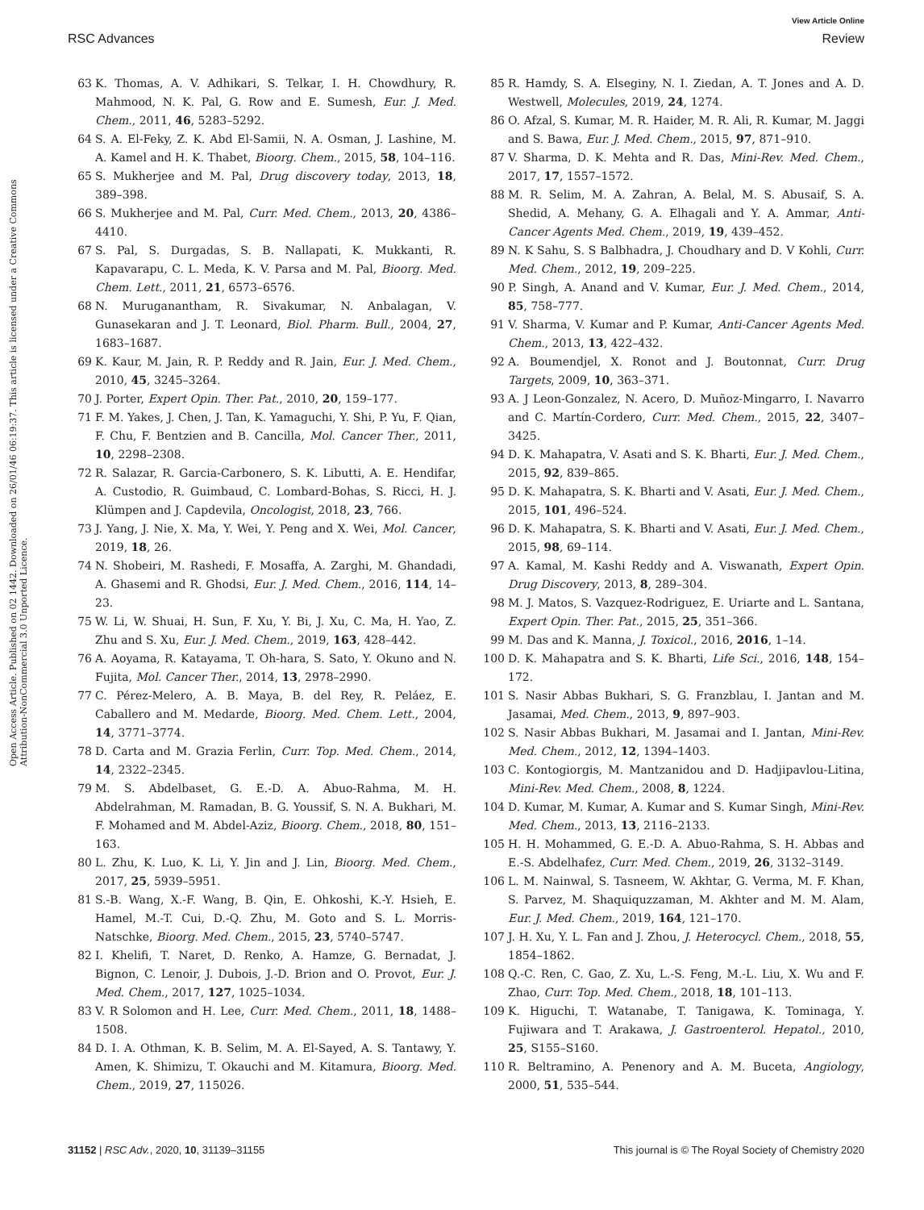View Article Online
RSC Advances Review
Open Access Article. Published on 02 1442. Downloaded on 26/01/46 06:19:37. This article is licensed under a Creative Commons Attribution-NonCommercial 3.0 Unported Licence.
63 K. Thomas, A. V. Adhikari, S. Telkar, I. H. Chowdhury, R. Mahmood, N. K. Pal, G. Row and E. Sumesh, Eur. J. Med. Chem., 2011, 46, 5283–5292.
64 S. A. El-Feky, Z. K. Abd El-Samii, N. A. Osman, J. Lashine, M. A. Kamel and H. K. Thabet, Bioorg. Chem., 2015, 58, 104–116.
65 S. Mukherjee and M. Pal, Drug discovery today, 2013, 18, 389–398.
66 S. Mukherjee and M. Pal, Curr. Med. Chem., 2013, 20, 4386–4410.
67 S. Pal, S. Durgadas, S. B. Nallapati, K. Mukkanti, R. Kapavarapu, C. L. Meda, K. V. Parsa and M. Pal, Bioorg. Med. Chem. Lett., 2011, 21, 6573–6576.
68 N. Muruganantham, R. Sivakumar, N. Anbalagan, V. Gunasekaran and J. T. Leonard, Biol. Pharm. Bull., 2004, 27, 1683–1687.
69 K. Kaur, M. Jain, R. P. Reddy and R. Jain, Eur. J. Med. Chem., 2010, 45, 3245–3264.
70 J. Porter, Expert Opin. Ther. Pat., 2010, 20, 159–177.
71 F. M. Yakes, J. Chen, J. Tan, K. Yamaguchi, Y. Shi, P. Yu, F. Qian, F. Chu, F. Bentzien and B. Cancilla, Mol. Cancer Ther., 2011, 10, 2298–2308.
72 R. Salazar, R. Garcia-Carbonero, S. K. Libutti, A. E. Hendifar, A. Custodio, R. Guimbaud, C. Lombard-Bohas, S. Ricci, H. J. Klümpen and J. Capdevila, Oncologist, 2018, 23, 766.
73 J. Yang, J. Nie, X. Ma, Y. Wei, Y. Peng and X. Wei, Mol. Cancer, 2019, 18, 26.
74 N. Shobeiri, M. Rashedi, F. Mosaffa, A. Zarghi, M. Ghandadi, A. Ghasemi and R. Ghodsi, Eur. J. Med. Chem., 2016, 114, 14–23.
75 W. Li, W. Shuai, H. Sun, F. Xu, Y. Bi, J. Xu, C. Ma, H. Yao, Z. Zhu and S. Xu, Eur. J. Med. Chem., 2019, 163, 428–442.
76 A. Aoyama, R. Katayama, T. Oh-hara, S. Sato, Y. Okuno and N. Fujita, Mol. Cancer Ther., 2014, 13, 2978–2990.
77 C. Pérez-Melero, A. B. Maya, B. del Rey, R. Peláez, E. Caballero and M. Medarde, Bioorg. Med. Chem. Lett., 2004, 14, 3771–3774.
78 D. Carta and M. Grazia Ferlin, Curr. Top. Med. Chem., 2014, 14, 2322–2345.
79 M. S. Abdelbaset, G. E.-D. A. Abuo-Rahma, M. H. Abdelrahman, M. Ramadan, B. G. Youssif, S. N. A. Bukhari, M. F. Mohamed and M. Abdel-Aziz, Bioorg. Chem., 2018, 80, 151–163.
80 L. Zhu, K. Luo, K. Li, Y. Jin and J. Lin, Bioorg. Med. Chem., 2017, 25, 5939–5951.
81 S.-B. Wang, X.-F. Wang, B. Qin, E. Ohkoshi, K.-Y. Hsieh, E. Hamel, M.-T. Cui, D.-Q. Zhu, M. Goto and S. L. Morris-Natschke, Bioorg. Med. Chem., 2015, 23, 5740–5747.
82 I. Khelifi, T. Naret, D. Renko, A. Hamze, G. Bernadat, J. Bignon, C. Lenoir, J. Dubois, J.-D. Brion and O. Provot, Eur. J. Med. Chem., 2017, 127, 1025–1034.
83 V. R Solomon and H. Lee, Curr. Med. Chem., 2011, 18, 1488–1508.
84 D. I. A. Othman, K. B. Selim, M. A. El-Sayed, A. S. Tantawy, Y. Amen, K. Shimizu, T. Okauchi and M. Kitamura, Bioorg. Med. Chem., 2019, 27, 115026.
85 R. Hamdy, S. A. Elseginy, N. I. Ziedan, A. T. Jones and A. D. Westwell, Molecules, 2019, 24, 1274.
86 O. Afzal, S. Kumar, M. R. Haider, M. R. Ali, R. Kumar, M. Jaggi and S. Bawa, Eur. J. Med. Chem., 2015, 97, 871–910.
87 V. Sharma, D. K. Mehta and R. Das, Mini-Rev. Med. Chem., 2017, 17, 1557–1572.
88 M. R. Selim, M. A. Zahran, A. Belal, M. S. Abusaif, S. A. Shedid, A. Mehany, G. A. Elhagali and Y. A. Ammar, Anti-Cancer Agents Med. Chem., 2019, 19, 439–452.
89 N. K Sahu, S. S Balbhadra, J. Choudhary and D. V Kohli, Curr. Med. Chem., 2012, 19, 209–225.
90 P. Singh, A. Anand and V. Kumar, Eur. J. Med. Chem., 2014, 85, 758–777.
91 V. Sharma, V. Kumar and P. Kumar, Anti-Cancer Agents Med. Chem., 2013, 13, 422–432.
92 A. Boumendjel, X. Ronot and J. Boutonnat, Curr. Drug Targets, 2009, 10, 363–371.
93 A. J Leon-Gonzalez, N. Acero, D. Muñoz-Mingarro, I. Navarro and C. Martín-Cordero, Curr. Med. Chem., 2015, 22, 3407–3425.
94 D. K. Mahapatra, V. Asati and S. K. Bharti, Eur. J. Med. Chem., 2015, 92, 839–865.
95 D. K. Mahapatra, S. K. Bharti and V. Asati, Eur. J. Med. Chem., 2015, 101, 496–524.
96 D. K. Mahapatra, S. K. Bharti and V. Asati, Eur. J. Med. Chem., 2015, 98, 69–114.
97 A. Kamal, M. Kashi Reddy and A. Viswanath, Expert Opin. Drug Discovery, 2013, 8, 289–304.
98 M. J. Matos, S. Vazquez-Rodriguez, E. Uriarte and L. Santana, Expert Opin. Ther. Pat., 2015, 25, 351–366.
99 M. Das and K. Manna, J. Toxicol., 2016, 2016, 1–14.
100 D. K. Mahapatra and S. K. Bharti, Life Sci., 2016, 148, 154–172.
101 S. Nasir Abbas Bukhari, S. G. Franzblau, I. Jantan and M. Jasamai, Med. Chem., 2013, 9, 897–903.
102 S. Nasir Abbas Bukhari, M. Jasamai and I. Jantan, Mini-Rev. Med. Chem., 2012, 12, 1394–1403.
103 C. Kontogiorgis, M. Mantzanidou and D. Hadjipavlou-Litina, Mini-Rev. Med. Chem., 2008, 8, 1224.
104 D. Kumar, M. Kumar, A. Kumar and S. Kumar Singh, Mini-Rev. Med. Chem., 2013, 13, 2116–2133.
105 H. H. Mohammed, G. E.-D. A. Abuo-Rahma, S. H. Abbas and E.-S. Abdelhafez, Curr. Med. Chem., 2019, 26, 3132–3149.
106 L. M. Nainwal, S. Tasneem, W. Akhtar, G. Verma, M. F. Khan, S. Parvez, M. Shaquiquzzaman, M. Akhter and M. M. Alam, Eur. J. Med. Chem., 2019, 164, 121–170.
107 J. H. Xu, Y. L. Fan and J. Zhou, J. Heterocycl. Chem., 2018, 55, 1854–1862.
108 Q.-C. Ren, C. Gao, Z. Xu, L.-S. Feng, M.-L. Liu, X. Wu and F. Zhao, Curr. Top. Med. Chem., 2018, 18, 101–113.
109 K. Higuchi, T. Watanabe, T. Tanigawa, K. Tominaga, Y. Fujiwara and T. Arakawa, J. Gastroenterol. Hepatol., 2010, 25, S155–S160.
110 R. Beltramino, A. Penenory and A. M. Buceta, Angiology, 2000, 51, 535–544.
31152 | RSC Adv., 2020, 10, 31139–31155 This journal is © The Royal Society of Chemistry 2020